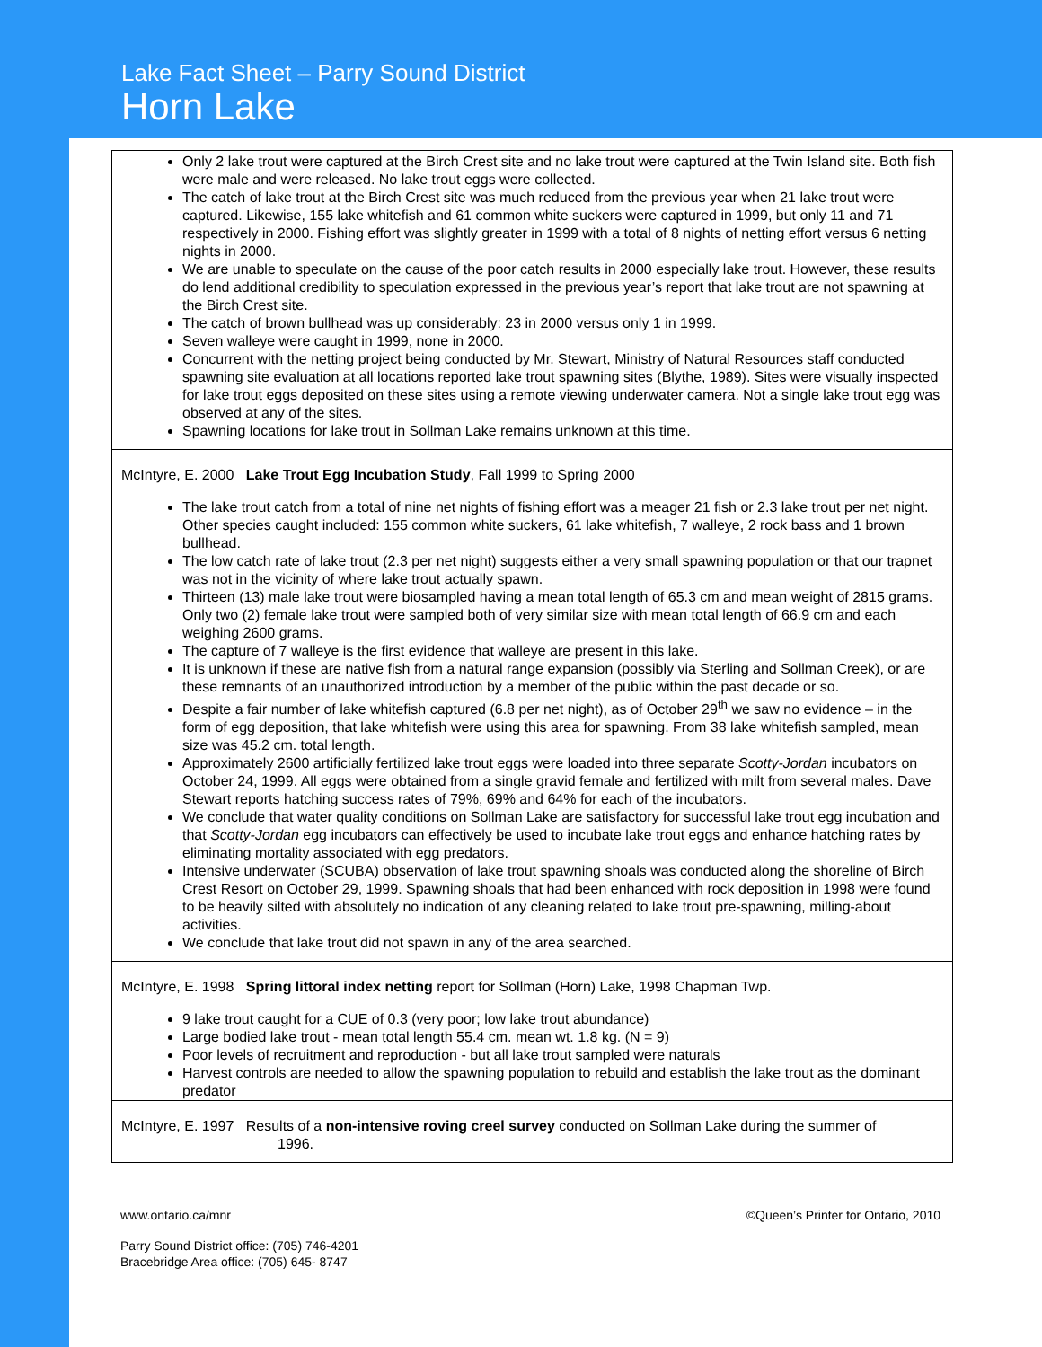Lake Fact Sheet – Parry Sound District
Horn Lake
| Only 2 lake trout were captured at the Birch Crest site and no lake trout were captured at the Twin Island site. Both fish were male and were released. No lake trout eggs were collected. The catch of lake trout at the Birch Crest site was much reduced from the previous year when 21 lake trout were captured. Likewise, 155 lake whitefish and 61 common white suckers were captured in 1999, but only 11 and 71 respectively in 2000. Fishing effort was slightly greater in 1999 with a total of 8 nights of netting effort versus 6 netting nights in 2000. We are unable to speculate on the cause of the poor catch results in 2000 especially lake trout. However, these results do lend additional credibility to speculation expressed in the previous year’s report that lake trout are not spawning at the Birch Crest site. The catch of brown bullhead was up considerably: 23 in 2000 versus only 1 in 1999. Seven walleye were caught in 1999, none in 2000. Concurrent with the netting project being conducted by Mr. Stewart, Ministry of Natural Resources staff conducted spawning site evaluation at all locations reported lake trout spawning sites (Blythe, 1989). Sites were visually inspected for lake trout eggs deposited on these sites using a remote viewing underwater camera. Not a single lake trout egg was observed at any of the sites. Spawning locations for lake trout in Sollman Lake remains unknown at this time. |
| McIntyre, E. 2000 Lake Trout Egg Incubation Study , Fall 1999 to Spring 2000 The lake trout catch from a total of nine net nights of fishing effort was a meager 21 fish or 2.3 lake trout per net night. Other species caught included: 155 common white suckers, 61 lake whitefish, 7 walleye, 2 rock bass and 1 brown bullhead. The low catch rate of lake trout (2.3 per net night) suggests either a very small spawning population or that our trapnet was not in the vicinity of where lake trout actually spawn. Thirteen (13) male lake trout were biosampled having a mean total length of 65.3 cm and mean weight of 2815 grams. Only two (2) female lake trout were sampled both of very similar size with mean total length of 66.9 cm and each weighing 2600 grams. The capture of 7 walleye is the first evidence that walleye are present in this lake. It is unknown if these are native fish from a natural range expansion (possibly via Sterling and Sollman Creek), or are these remnants of an unauthorized introduction by a member of the public within the past decade or so. Despite a fair number of lake whitefish captured (6.8 per net night), as of October 29<sup>th</sup> we saw no evidence – in the form of egg deposition, that lake whitefish were using this area for spawning. From 38 lake whitefish sampled, mean size was 45.2 cm. total length. Approximately 2600 artificially fertilized lake trout eggs were loaded into three separate Scotty-Jordan incubators on October 24, 1999. All eggs were obtained from a single gravid female and fertilized with milt from several males. Dave Stewart reports hatching success rates of 79%, 69% and 64% for each of the incubators. We conclude that water quality conditions on Sollman Lake are satisfactory for successful lake trout egg incubation and that Scotty-Jordan egg incubators can effectively be used to incubate lake trout eggs and enhance hatching rates by eliminating mortality associated with egg predators. Intensive underwater (SCUBA) observation of lake trout spawning shoals was conducted along the shoreline of Birch Crest Resort on October 29, 1999. Spawning shoals that had been enhanced with rock deposition in 1998 were found to be heavily silted with absolutely no indication of any cleaning related to lake trout pre-spawning, milling-about activities. We conclude that lake trout did not spawn in any of the area searched. |
| McIntyre, E. 1998 Spring littoral index netting report for Sollman (Horn) Lake, 1998 Chapman Twp. 9 lake trout caught for a CUE of 0.3 (very poor; low lake trout abundance) Large bodied lake trout - mean total length 55.4 cm. mean wt. 1.8 kg. (N = 9) Poor levels of recruitment and reproduction - but all lake trout sampled were naturals Harvest controls are needed to allow the spawning population to rebuild and establish the lake trout as the dominant predator |
| McIntyre, E. 1997 Results of a non-intensive roving creel survey conducted on Sollman Lake during the summer of 1996. |
www.ontario.ca/mnr ©Queen’s Printer for Ontario, 2010
Parry Sound District office: (705) 746-4201
Bracebridge Area office: (705) 645- 8747